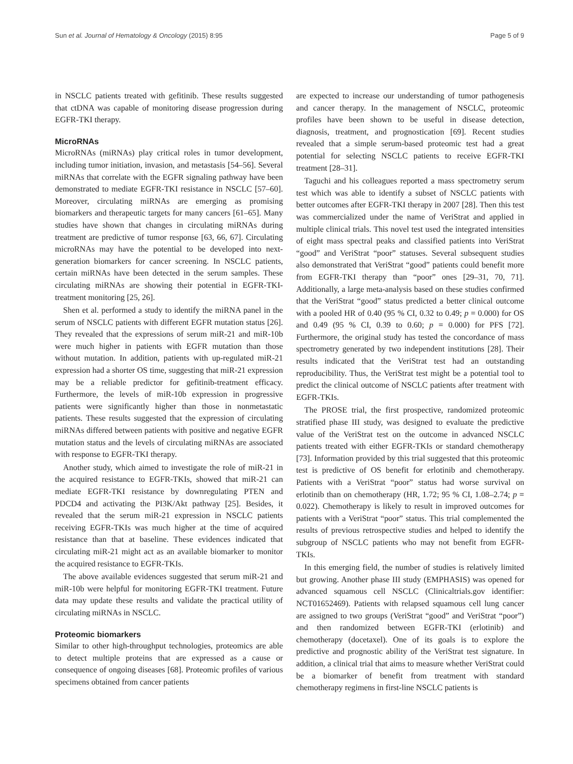Sun et al. Journal of Hematology & Oncology (2015) 8:95 Page 5 of 9
in NSCLC patients treated with gefitinib. These results suggested that ctDNA was capable of monitoring disease progression during EGFR-TKI therapy.
MicroRNAs
MicroRNAs (miRNAs) play critical roles in tumor development, including tumor initiation, invasion, and metastasis [54–56]. Several miRNAs that correlate with the EGFR signaling pathway have been demonstrated to mediate EGFR-TKI resistance in NSCLC [57–60]. Moreover, circulating miRNAs are emerging as promising biomarkers and therapeutic targets for many cancers [61–65]. Many studies have shown that changes in circulating miRNAs during treatment are predictive of tumor response [63, 66, 67]. Circulating microRNAs may have the potential to be developed into next-generation biomarkers for cancer screening. In NSCLC patients, certain miRNAs have been detected in the serum samples. These circulating miRNAs are showing their potential in EGFR-TKI-treatment monitoring [25, 26].
Shen et al. performed a study to identify the miRNA panel in the serum of NSCLC patients with different EGFR mutation status [26]. They revealed that the expressions of serum miR-21 and miR-10b were much higher in patients with EGFR mutation than those without mutation. In addition, patients with up-regulated miR-21 expression had a shorter OS time, suggesting that miR-21 expression may be a reliable predictor for gefitinib-treatment efficacy. Furthermore, the levels of miR-10b expression in progressive patients were significantly higher than those in nonmetastatic patients. These results suggested that the expression of circulating miRNAs differed between patients with positive and negative EGFR mutation status and the levels of circulating miRNAs are associated with response to EGFR-TKI therapy.
Another study, which aimed to investigate the role of miR-21 in the acquired resistance to EGFR-TKIs, showed that miR-21 can mediate EGFR-TKI resistance by downregulating PTEN and PDCD4 and activating the PI3K/Akt pathway [25]. Besides, it revealed that the serum miR-21 expression in NSCLC patients receiving EGFR-TKIs was much higher at the time of acquired resistance than that at baseline. These evidences indicated that circulating miR-21 might act as an available biomarker to monitor the acquired resistance to EGFR-TKIs.
The above available evidences suggested that serum miR-21 and miR-10b were helpful for monitoring EGFR-TKI treatment. Future data may update these results and validate the practical utility of circulating miRNAs in NSCLC.
Proteomic biomarkers
Similar to other high-throughput technologies, proteomics are able to detect multiple proteins that are expressed as a cause or consequence of ongoing diseases [68]. Proteomic profiles of various specimens obtained from cancer patients
are expected to increase our understanding of tumor pathogenesis and cancer therapy. In the management of NSCLC, proteomic profiles have been shown to be useful in disease detection, diagnosis, treatment, and prognostication [69]. Recent studies revealed that a simple serum-based proteomic test had a great potential for selecting NSCLC patients to receive EGFR-TKI treatment [28–31].
Taguchi and his colleagues reported a mass spectrometry serum test which was able to identify a subset of NSCLC patients with better outcomes after EGFR-TKI therapy in 2007 [28]. Then this test was commercialized under the name of VeriStrat and applied in multiple clinical trials. This novel test used the integrated intensities of eight mass spectral peaks and classified patients into VeriStrat “good” and VeriStrat “poor” statuses. Several subsequent studies also demonstrated that VeriStrat “good” patients could benefit more from EGFR-TKI therapy than “poor” ones [29–31, 70, 71]. Additionally, a large meta-analysis based on these studies confirmed that the VeriStrat “good” status predicted a better clinical outcome with a pooled HR of 0.40 (95 % CI, 0.32 to 0.49; p = 0.000) for OS and 0.49 (95 % CI, 0.39 to 0.60; p = 0.000) for PFS [72]. Furthermore, the original study has tested the concordance of mass spectrometry generated by two independent institutions [28]. Their results indicated that the VeriStrat test had an outstanding reproducibility. Thus, the VeriStrat test might be a potential tool to predict the clinical outcome of NSCLC patients after treatment with EGFR-TKIs.
The PROSE trial, the first prospective, randomized proteomic stratified phase III study, was designed to evaluate the predictive value of the VeriStrat test on the outcome in advanced NSCLC patients treated with either EGFR-TKIs or standard chemotherapy [73]. Information provided by this trial suggested that this proteomic test is predictive of OS benefit for erlotinib and chemotherapy. Patients with a VeriStrat “poor” status had worse survival on erlotinib than on chemotherapy (HR, 1.72; 95 % CI, 1.08–2.74; p = 0.022). Chemotherapy is likely to result in improved outcomes for patients with a VeriStrat “poor” status. This trial complemented the results of previous retrospective studies and helped to identify the subgroup of NSCLC patients who may not benefit from EGFR-TKIs.
In this emerging field, the number of studies is relatively limited but growing. Another phase III study (EMPHASIS) was opened for advanced squamous cell NSCLC (Clinicaltrials.gov identifier: NCT01652469). Patients with relapsed squamous cell lung cancer are assigned to two groups (VeriStrat “good” and VeriStrat “poor”) and then randomized between EGFR-TKI (erlotinib) and chemotherapy (docetaxel). One of its goals is to explore the predictive and prognostic ability of the VeriStrat test signature. In addition, a clinical trial that aims to measure whether VeriStrat could be a biomarker of benefit from treatment with standard chemotherapy regimens in first-line NSCLC patients is